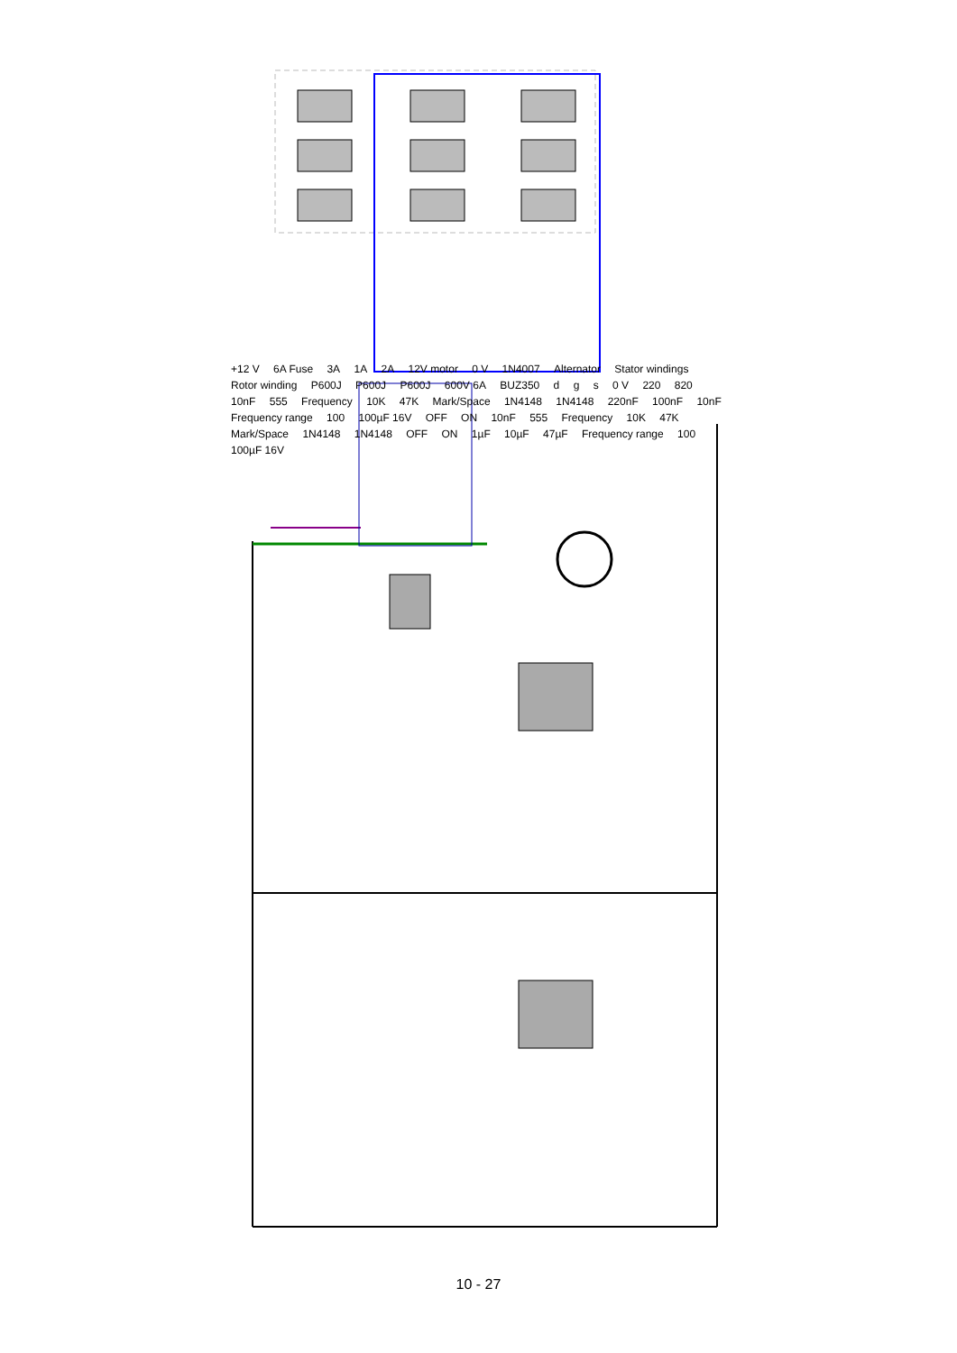+12 V 6A Fuse 3A 1A 2A 12V motor 0 V 1N4007 Alternator Stator windings Rotor winding P600J P600J P600J 600V 6A BUZ350 d g s 0 V 220 820 10nF 555 Frequency 10K 47K Mark/Space 1N4148 1N4148 220nF 100nF 10nF Frequency range 100 100µF 16V OFF ON 10nF 555 Frequency 10K 47K Mark/Space 1N4148 1N4148 OFF ON 1µF 10µF 47µF Frequency range 100 100µF 16V
10 - 27